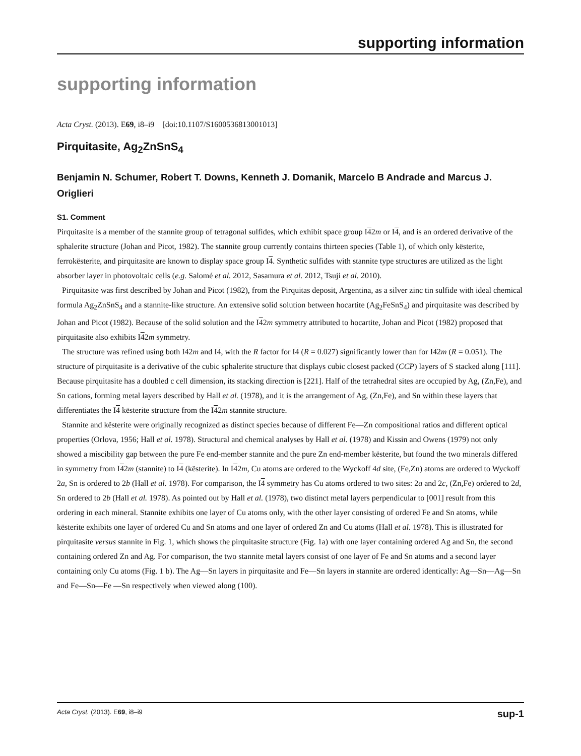supporting information
supporting information
Acta Cryst. (2013). E69, i8–i9 [doi:10.1107/S1600536813001013]
Pirquitasite, Ag<sub>2</sub>ZnSnS<sub>4</sub>
Benjamin N. Schumer, Robert T. Downs, Kenneth J. Domanik, Marcelo B Andrade and Marcus J. Origlieri
S1. Comment
Pirquitasite is a member of the stannite group of tetragonal sulfides, which exhibit space group I42m or I4, and is an ordered derivative of the sphalerite structure (Johan and Picot, 1982). The stannite group currently contains thirteen species (Table 1), of which only kësterite, ferrokësterite, and pirquitasite are known to display space group I4. Synthetic sulfides with stannite type structures are utilized as the light absorber layer in photovoltaic cells (e.g. Salomé et al. 2012, Sasamura et al. 2012, Tsuji et al. 2010).
Pirquitasite was first described by Johan and Picot (1982), from the Pirquitas deposit, Argentina, as a silver zinc tin sulfide with ideal chemical formula Ag<sub>2</sub>ZnSnS<sub>4</sub> and a stannite-like structure. An extensive solid solution between hocartite (Ag<sub>2</sub>FeSnS<sub>4</sub>) and pirquitasite was described by Johan and Picot (1982). Because of the solid solution and the I42m symmetry attributed to hocartite, Johan and Picot (1982) proposed that pirquitasite also exhibits I42m symmetry.
The structure was refined using both I42m and I4, with the R factor for I4 (R = 0.027) significantly lower than for I42m (R = 0.051). The structure of pirquitasite is a derivative of the cubic sphalerite structure that displays cubic closest packed (CCP) layers of S stacked along [111]. Because pirquitasite has a doubled c cell dimension, its stacking direction is [221]. Half of the tetrahedral sites are occupied by Ag, (Zn,Fe), and Sn cations, forming metal layers described by Hall et al. (1978), and it is the arrangement of Ag, (Zn,Fe), and Sn within these layers that differentiates the I4 kësterite structure from the I42m stannite structure.
Stannite and kësterite were originally recognized as distinct species because of different Fe—Zn compositional ratios and different optical properties (Orlova, 1956; Hall et al. 1978). Structural and chemical analyses by Hall et al. (1978) and Kissin and Owens (1979) not only showed a miscibility gap between the pure Fe end-member stannite and the pure Zn end-member kësterite, but found the two minerals differed in symmetry from I42m (stannite) to I4 (kësterite). In I42m, Cu atoms are ordered to the Wyckoff 4d site, (Fe,Zn) atoms are ordered to Wyckoff 2a, Sn is ordered to 2b (Hall et al. 1978). For comparison, the I4 symmetry has Cu atoms ordered to two sites: 2a and 2c, (Zn,Fe) ordered to 2d, Sn ordered to 2b (Hall et al. 1978). As pointed out by Hall et al. (1978), two distinct metal layers perpendicular to [001] result from this ordering in each mineral. Stannite exhibits one layer of Cu atoms only, with the other layer consisting of ordered Fe and Sn atoms, while kësterite exhibits one layer of ordered Cu and Sn atoms and one layer of ordered Zn and Cu atoms (Hall et al. 1978). This is illustrated for pirquitasite versus stannite in Fig. 1, which shows the pirquitasite structure (Fig. 1a) with one layer containing ordered Ag and Sn, the second containing ordered Zn and Ag. For comparison, the two stannite metal layers consist of one layer of Fe and Sn atoms and a second layer containing only Cu atoms (Fig. 1 b). The Ag—Sn layers in pirquitasite and Fe—Sn layers in stannite are ordered identically: Ag—Sn—Ag—Sn and Fe—Sn—Fe —Sn respectively when viewed along (100).
Acta Cryst. (2013). E69, i8–i9 sup-1